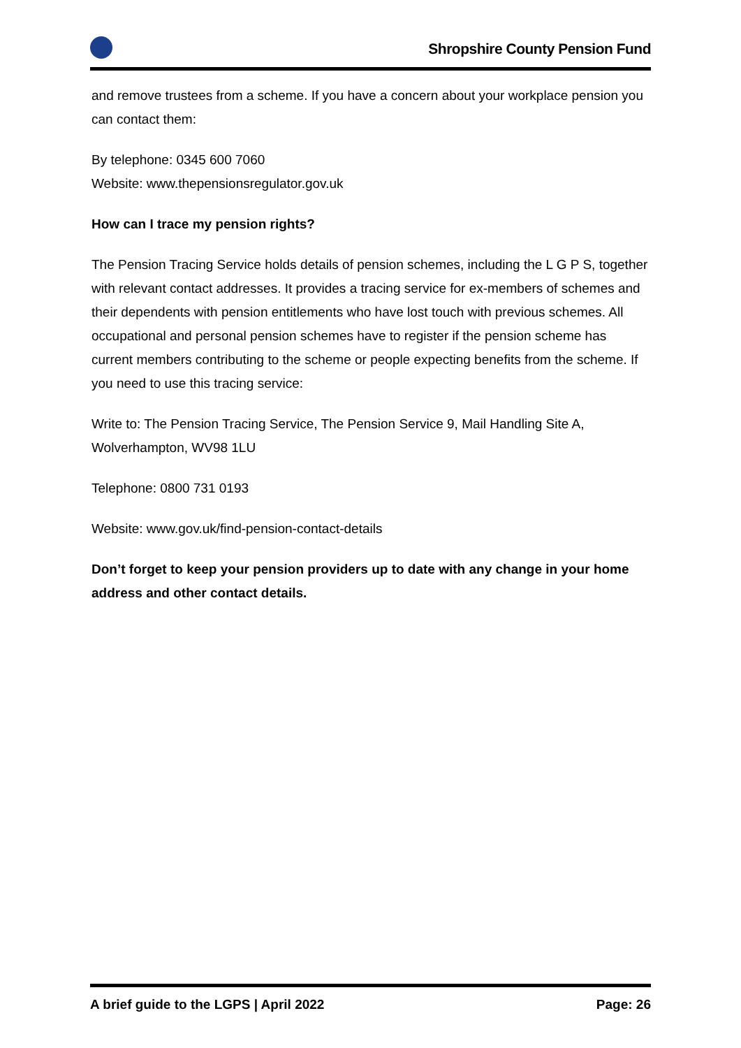Shropshire County Pension Fund
and remove trustees from a scheme. If you have a concern about your workplace pension you can contact them:
By telephone: 0345 600 7060
Website: www.thepensionsregulator.gov.uk
How can I trace my pension rights?
The Pension Tracing Service holds details of pension schemes, including the L G P S, together with relevant contact addresses. It provides a tracing service for ex-members of schemes and their dependents with pension entitlements who have lost touch with previous schemes. All occupational and personal pension schemes have to register if the pension scheme has current members contributing to the scheme or people expecting benefits from the scheme. If you need to use this tracing service:
Write to: The Pension Tracing Service, The Pension Service 9, Mail Handling Site A, Wolverhampton, WV98 1LU
Telephone: 0800 731 0193
Website: www.gov.uk/find-pension-contact-details
Don’t forget to keep your pension providers up to date with any change in your home address and other contact details.
A brief guide to the LGPS | April 2022 Page: 26